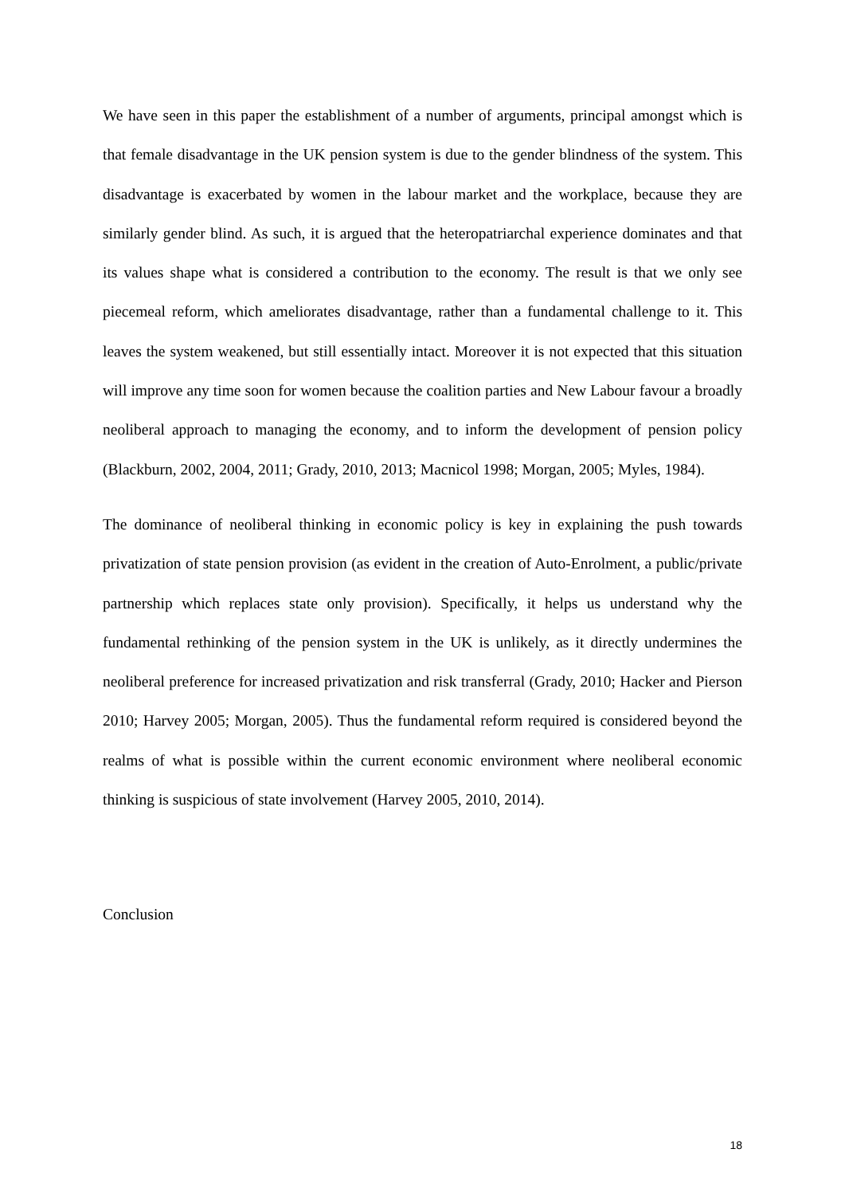We have seen in this paper the establishment of a number of arguments, principal amongst which is that female disadvantage in the UK pension system is due to the gender blindness of the system. This disadvantage is exacerbated by women in the labour market and the workplace, because they are similarly gender blind. As such, it is argued that the heteropatriarchal experience dominates and that its values shape what is considered a contribution to the economy. The result is that we only see piecemeal reform, which ameliorates disadvantage, rather than a fundamental challenge to it. This leaves the system weakened, but still essentially intact. Moreover it is not expected that this situation will improve any time soon for women because the coalition parties and New Labour favour a broadly neoliberal approach to managing the economy, and to inform the development of pension policy (Blackburn, 2002, 2004, 2011; Grady, 2010, 2013; Macnicol 1998; Morgan, 2005; Myles, 1984).
The dominance of neoliberal thinking in economic policy is key in explaining the push towards privatization of state pension provision (as evident in the creation of Auto-Enrolment, a public/private partnership which replaces state only provision). Specifically, it helps us understand why the fundamental rethinking of the pension system in the UK is unlikely, as it directly undermines the neoliberal preference for increased privatization and risk transferral (Grady, 2010; Hacker and Pierson 2010; Harvey 2005; Morgan, 2005). Thus the fundamental reform required is considered beyond the realms of what is possible within the current economic environment where neoliberal economic thinking is suspicious of state involvement (Harvey 2005, 2010, 2014).
Conclusion
18